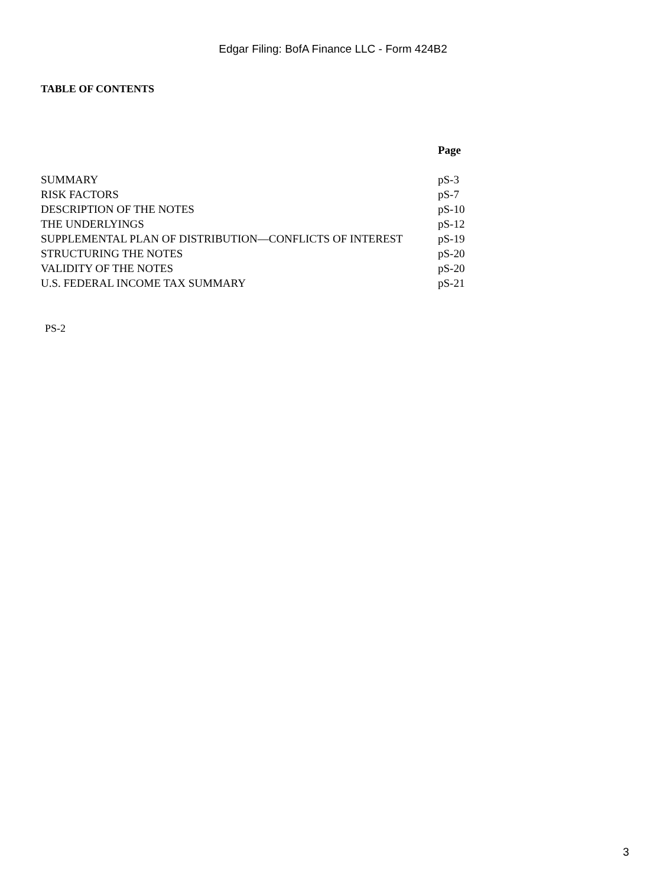Edgar Filing: BofA Finance LLC - Form 424B2
TABLE OF CONTENTS
| | Page |
| --- | --- |
| SUMMARY | pS-3 |
| RISK FACTORS | pS-7 |
| DESCRIPTION OF THE NOTES | pS-10 |
| THE UNDERLYINGS | pS-12 |
| SUPPLEMENTAL PLAN OF DISTRIBUTION—CONFLICTS OF INTEREST | pS-19 |
| STRUCTURING THE NOTES | pS-20 |
| VALIDITY OF THE NOTES | pS-20 |
| U.S. FEDERAL INCOME TAX SUMMARY | pS-21 |
PS-2
3